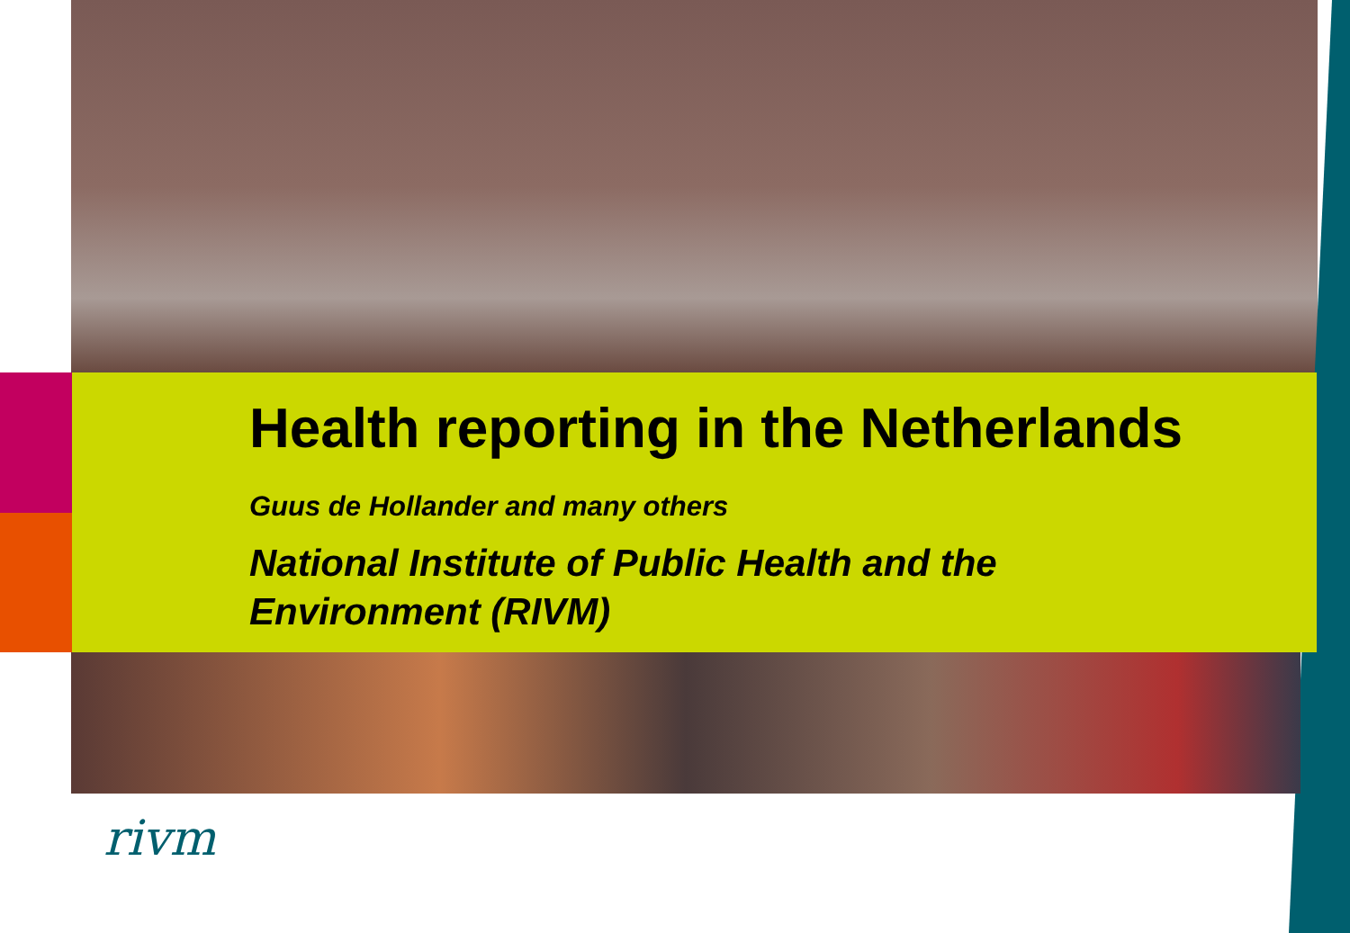Health reporting in the Netherlands
Guus de Hollander and many others
National Institute of Public Health and the
Environment (RIVM)
rivm